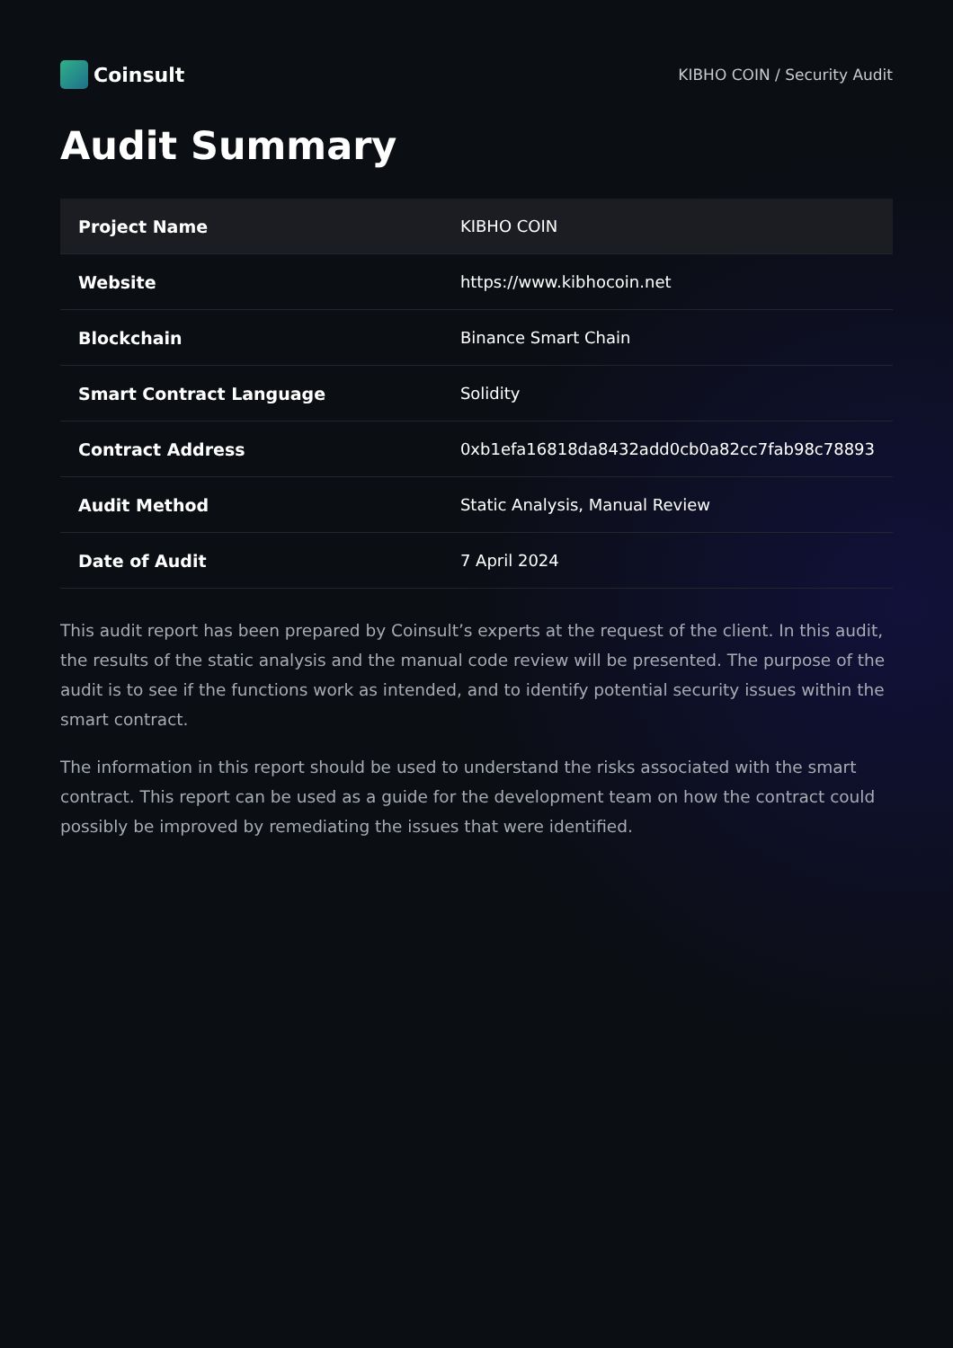Coinsult
KIBHO COIN / Security Audit
Audit Summary
| Project Name | KIBHO COIN |
| Website | https://www.kibhocoin.net |
| Blockchain | Binance Smart Chain |
| Smart Contract Language | Solidity |
| Contract Address | 0xb1efa16818da8432add0cb0a82cc7fab98c78893 |
| Audit Method | Static Analysis, Manual Review |
| Date of Audit | 7 April 2024 |
This audit report has been prepared by Coinsult’s experts at the request of the client. In this audit, the results of the static analysis and the manual code review will be presented. The purpose of the audit is to see if the functions work as intended, and to identify potential security issues within the smart contract.
The information in this report should be used to understand the risks associated with the smart contract. This report can be used as a guide for the development team on how the contract could possibly be improved by remediating the issues that were identified.